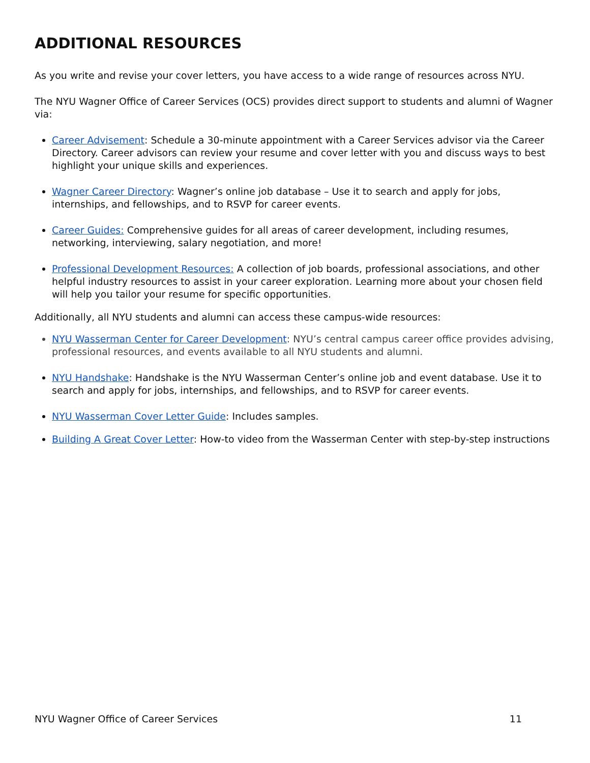ADDITIONAL RESOURCES
As you write and revise your cover letters, you have access to a wide range of resources across NYU.
The NYU Wagner Office of Career Services (OCS) provides direct support to students and alumni of Wagner via:
Career Advisement: Schedule a 30-minute appointment with a Career Services advisor via the Career Directory. Career advisors can review your resume and cover letter with you and discuss ways to best highlight your unique skills and experiences.
Wagner Career Directory: Wagner’s online job database – Use it to search and apply for jobs, internships, and fellowships, and to RSVP for career events.
Career Guides: Comprehensive guides for all areas of career development, including resumes, networking, interviewing, salary negotiation, and more!
Professional Development Resources: A collection of job boards, professional associations, and other helpful industry resources to assist in your career exploration. Learning more about your chosen field will help you tailor your resume for specific opportunities.
Additionally, all NYU students and alumni can access these campus-wide resources:
NYU Wasserman Center for Career Development: NYU’s central campus career office provides advising, professional resources, and events available to all NYU students and alumni.
NYU Handshake: Handshake is the NYU Wasserman Center’s online job and event database. Use it to search and apply for jobs, internships, and fellowships, and to RSVP for career events.
NYU Wasserman Cover Letter Guide: Includes samples.
Building A Great Cover Letter: How-to video from the Wasserman Center with step-by-step instructions
NYU Wagner Office of Career Services 11